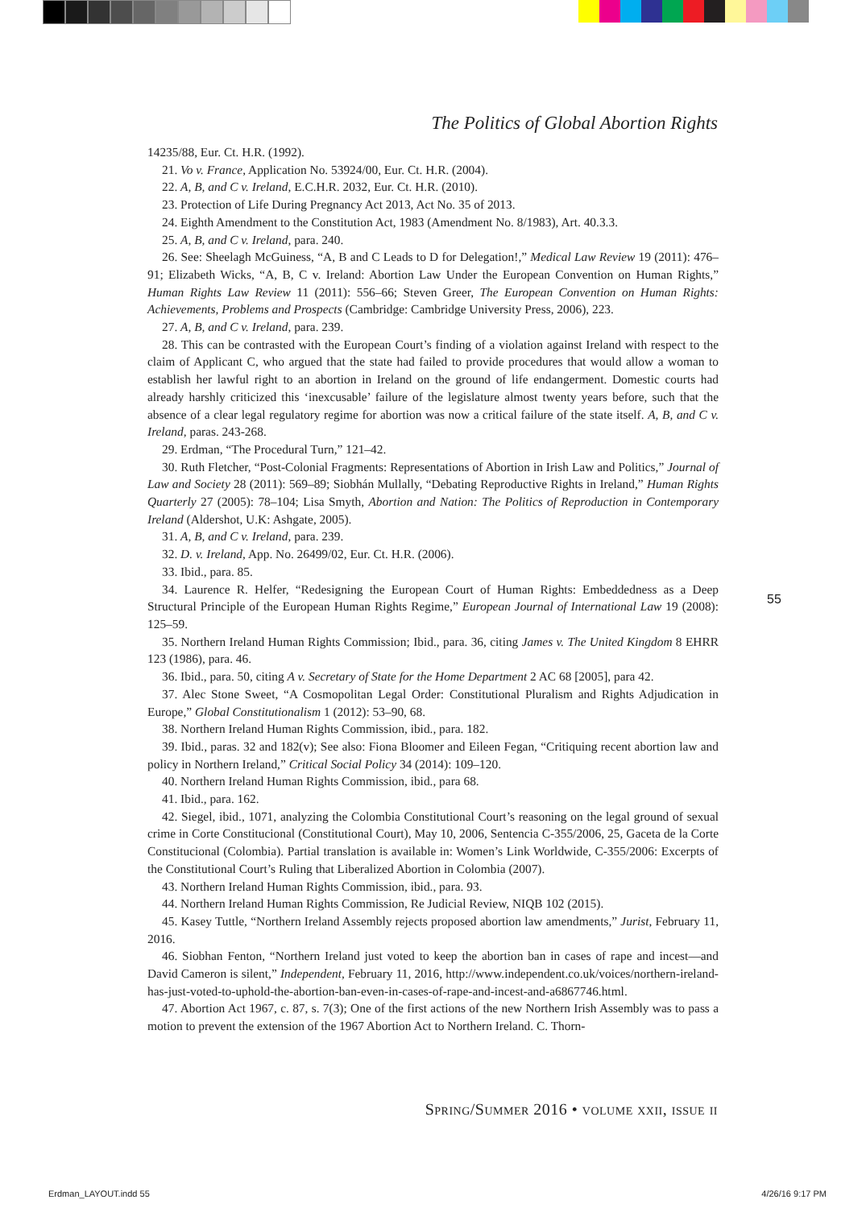The Politics of Global Abortion Rights
14235/88, Eur. Ct. H.R. (1992).
21. Vo v. France, Application No. 53924/00, Eur. Ct. H.R. (2004).
22. A, B, and C v. Ireland, E.C.H.R. 2032, Eur. Ct. H.R. (2010).
23. Protection of Life During Pregnancy Act 2013, Act No. 35 of 2013.
24. Eighth Amendment to the Constitution Act, 1983 (Amendment No. 8/1983), Art. 40.3.3.
25. A, B, and C v. Ireland, para. 240.
26. See: Sheelagh McGuiness, “A, B and C Leads to D for Delegation!,” Medical Law Review 19 (2011): 476–91; Elizabeth Wicks, “A, B, C v. Ireland: Abortion Law Under the European Convention on Human Rights,” Human Rights Law Review 11 (2011): 556–66; Steven Greer, The European Convention on Human Rights: Achievements, Problems and Prospects (Cambridge: Cambridge University Press, 2006), 223.
27. A, B, and C v. Ireland, para. 239.
28. This can be contrasted with the European Court’s finding of a violation against Ireland with respect to the claim of Applicant C, who argued that the state had failed to provide procedures that would allow a woman to establish her lawful right to an abortion in Ireland on the ground of life endangerment. Domestic courts had already harshly criticized this ‘inexcusable’ failure of the legislature almost twenty years before, such that the absence of a clear legal regulatory regime for abortion was now a critical failure of the state itself. A, B, and C v. Ireland, paras. 243-268.
29. Erdman, “The Procedural Turn,” 121–42.
30. Ruth Fletcher, “Post-Colonial Fragments: Representations of Abortion in Irish Law and Politics,” Journal of Law and Society 28 (2011): 569–89; Siobhán Mullally, “Debating Reproductive Rights in Ireland,” Human Rights Quarterly 27 (2005): 78–104; Lisa Smyth, Abortion and Nation: The Politics of Reproduction in Contemporary Ireland (Aldershot, U.K: Ashgate, 2005).
31. A, B, and C v. Ireland, para. 239.
32. D. v. Ireland, App. No. 26499/02, Eur. Ct. H.R. (2006).
33. Ibid., para. 85.
34. Laurence R. Helfer, “Redesigning the European Court of Human Rights: Embeddedness as a Deep Structural Principle of the European Human Rights Regime,” European Journal of International Law 19 (2008): 125–59.
35. Northern Ireland Human Rights Commission; Ibid., para. 36, citing James v. The United Kingdom 8 EHRR 123 (1986), para. 46.
36. Ibid., para. 50, citing A v. Secretary of State for the Home Department 2 AC 68 [2005], para 42.
37. Alec Stone Sweet, “A Cosmopolitan Legal Order: Constitutional Pluralism and Rights Adjudication in Europe,” Global Constitutionalism 1 (2012): 53–90, 68.
38. Northern Ireland Human Rights Commission, ibid., para. 182.
39. Ibid., paras. 32 and 182(v); See also: Fiona Bloomer and Eileen Fegan, “Critiquing recent abortion law and policy in Northern Ireland,” Critical Social Policy 34 (2014): 109–120.
40. Northern Ireland Human Rights Commission, ibid., para 68.
41. Ibid., para. 162.
42. Siegel, ibid., 1071, analyzing the Colombia Constitutional Court’s reasoning on the legal ground of sexual crime in Corte Constitucional (Constitutional Court), May 10, 2006, Sentencia C-355/2006, 25, Gaceta de la Corte Constitucional (Colombia). Partial translation is available in: Women’s Link Worldwide, C-355/2006: Excerpts of the Constitutional Court’s Ruling that Liberalized Abortion in Colombia (2007).
43. Northern Ireland Human Rights Commission, ibid., para. 93.
44. Northern Ireland Human Rights Commission, Re Judicial Review, NIQB 102 (2015).
45. Kasey Tuttle, “Northern Ireland Assembly rejects proposed abortion law amendments,” Jurist, February 11, 2016.
46. Siobhan Fenton, “Northern Ireland just voted to keep the abortion ban in cases of rape and incest—and David Cameron is silent,” Independent, February 11, 2016, http://www.independent.co.uk/voices/northern-ireland-has-just-voted-to-uphold-the-abortion-ban-even-in-cases-of-rape-and-incest-and-a6867746.html.
47. Abortion Act 1967, c. 87, s. 7(3); One of the first actions of the new Northern Irish Assembly was to pass a motion to prevent the extension of the 1967 Abortion Act to Northern Ireland. C. Thorn-
55
Spring/Summer 2016 • volume xxii, issue ii
Erdman_LAYOUT.indd 55 4/26/16 9:17 PM